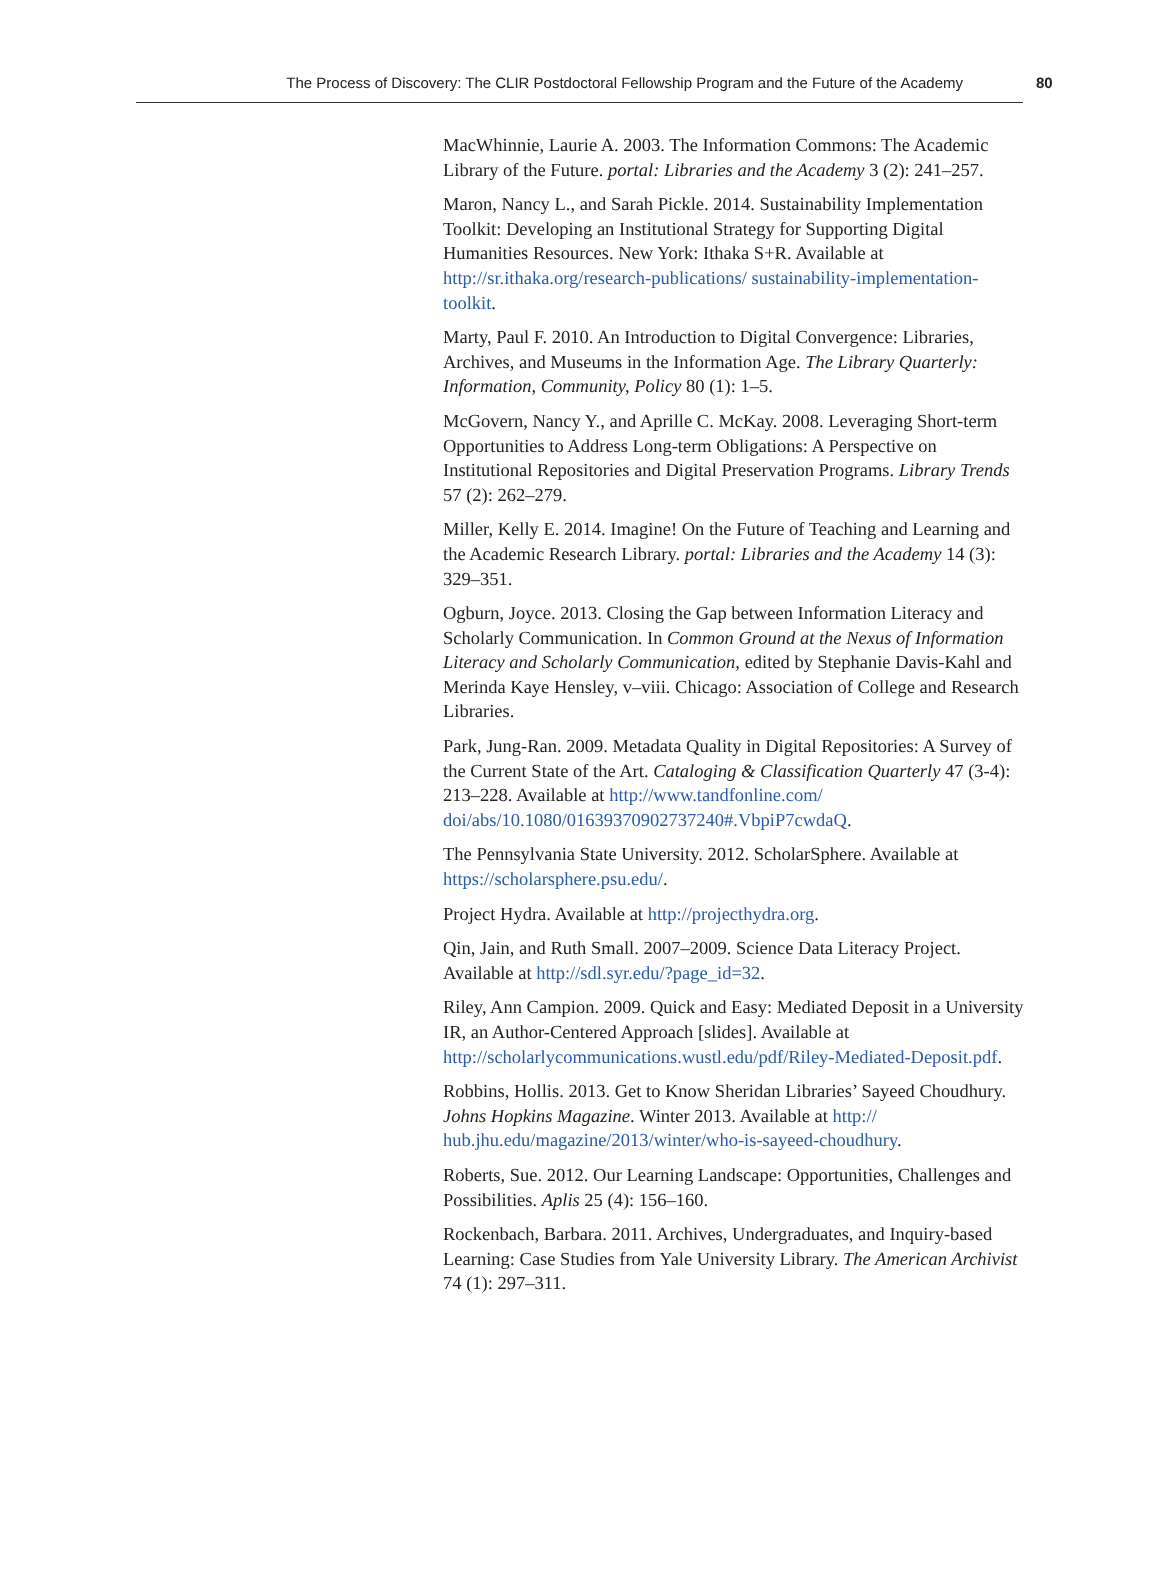The Process of Discovery: The CLIR Postdoctoral Fellowship Program and the Future of the Academy 80
MacWhinnie, Laurie A. 2003. The Information Commons: The Academic Library of the Future. portal: Libraries and the Academy 3 (2): 241–257.
Maron, Nancy L., and Sarah Pickle. 2014. Sustainability Implementation Toolkit: Developing an Institutional Strategy for Supporting Digital Humanities Resources. New York: Ithaka S+R. Available at http://sr.ithaka.org/research-publications/ sustainability-implementation-toolkit.
Marty, Paul F. 2010. An Introduction to Digital Convergence: Libraries, Archives, and Museums in the Information Age. The Library Quarterly: Information, Community, Policy 80 (1): 1–5.
McGovern, Nancy Y., and Aprille C. McKay. 2008. Leveraging Short-term Opportunities to Address Long-term Obligations: A Perspective on Institutional Repositories and Digital Preservation Programs. Library Trends 57 (2): 262–279.
Miller, Kelly E. 2014. Imagine! On the Future of Teaching and Learning and the Academic Research Library. portal: Libraries and the Academy 14 (3): 329–351.
Ogburn, Joyce. 2013. Closing the Gap between Information Literacy and Scholarly Communication. In Common Ground at the Nexus of Information Literacy and Scholarly Communication, edited by Stephanie Davis-Kahl and Merinda Kaye Hensley, v–viii. Chicago: Association of College and Research Libraries.
Park, Jung-Ran. 2009. Metadata Quality in Digital Repositories: A Survey of the Current State of the Art. Cataloging & Classification Quarterly 47 (3-4): 213–228. Available at http://www.tandfonline.com/ doi/abs/10.1080/01639370902737240#.VbpiP7cwdaQ.
The Pennsylvania State University. 2012. ScholarSphere. Available at https://scholarsphere.psu.edu/.
Project Hydra. Available at http://projecthydra.org.
Qin, Jain, and Ruth Small. 2007–2009. Science Data Literacy Project. Available at http://sdl.syr.edu/?page_id=32.
Riley, Ann Campion. 2009. Quick and Easy: Mediated Deposit in a University IR, an Author-Centered Approach [slides]. Available at http://scholarlycommunications.wustl.edu/pdf/Riley-Mediated-Deposit.pdf.
Robbins, Hollis. 2013. Get to Know Sheridan Libraries’ Sayeed Choudhury. Johns Hopkins Magazine. Winter 2013. Available at http:// hub.jhu.edu/magazine/2013/winter/who-is-sayeed-choudhury.
Roberts, Sue. 2012. Our Learning Landscape: Opportunities, Challenges and Possibilities. Aplis 25 (4): 156–160.
Rockenbach, Barbara. 2011. Archives, Undergraduates, and Inquiry-based Learning: Case Studies from Yale University Library. The American Archivist 74 (1): 297–311.